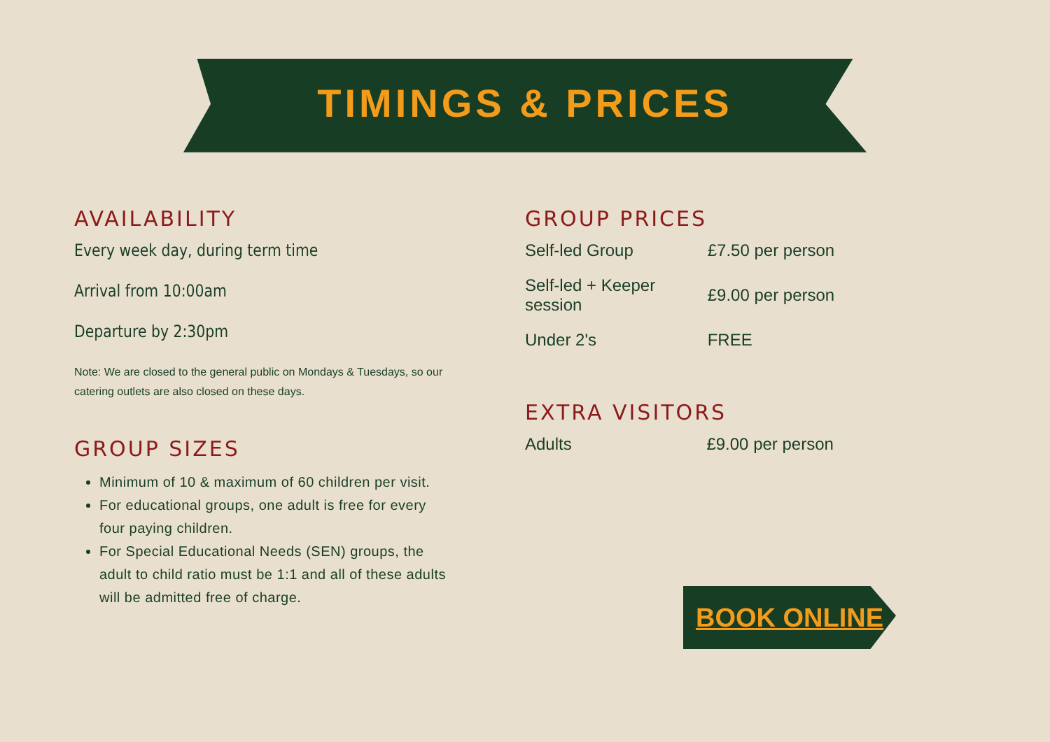TIMINGS & PRICES
AVAILABILITY
Every week day, during term time
Arrival from 10:00am
Departure by 2:30pm
Note: We are closed to the general public on Mondays & Tuesdays, so our catering outlets are also closed on these days.
GROUP SIZES
Minimum of 10 & maximum of 60 children per visit.
For educational groups, one adult is free for every four paying children.
For Special Educational Needs (SEN) groups, the adult to child ratio must be 1:1 and all of these adults will be admitted free of charge.
GROUP PRICES
| Self-led Group | £7.50 per person |
| Self-led + Keeper session | £9.00 per person |
| Under 2's | FREE |
EXTRA VISITORS
| Adults | £9.00 per person |
BOOK ONLINE